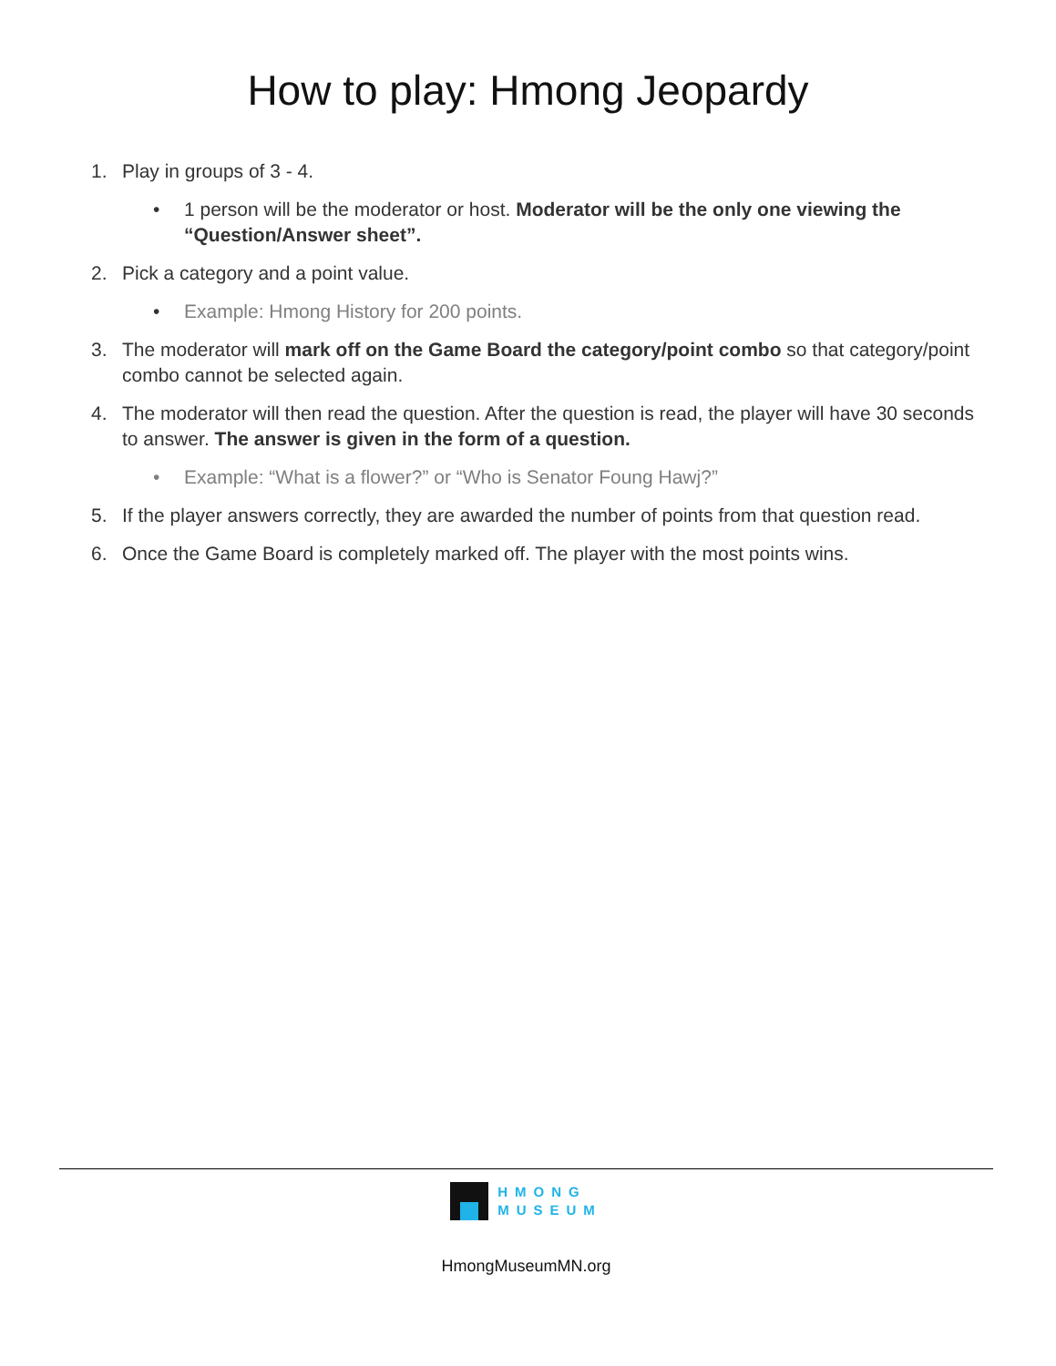How to play: Hmong Jeopardy
1. Play in groups of 3 - 4.
• 1 person will be the moderator or host. Moderator will be the only one viewing the “Question/Answer sheet”.
2. Pick a category and a point value.
• Example: Hmong History for 200 points.
3. The moderator will mark off on the Game Board the category/point combo so that category/point combo cannot be selected again.
4. The moderator will then read the question. After the question is read, the player will have 30 seconds to answer. The answer is given in the form of a question.
• Example: “What is a flower?” or “Who is Senator Foung Hawj?”
5. If the player answers correctly, they are awarded the number of points from that question read.
6. Once the Game Board is completely marked off. The player with the most points wins.
HMONG
MUSEUM
HmongMuseumMN.org